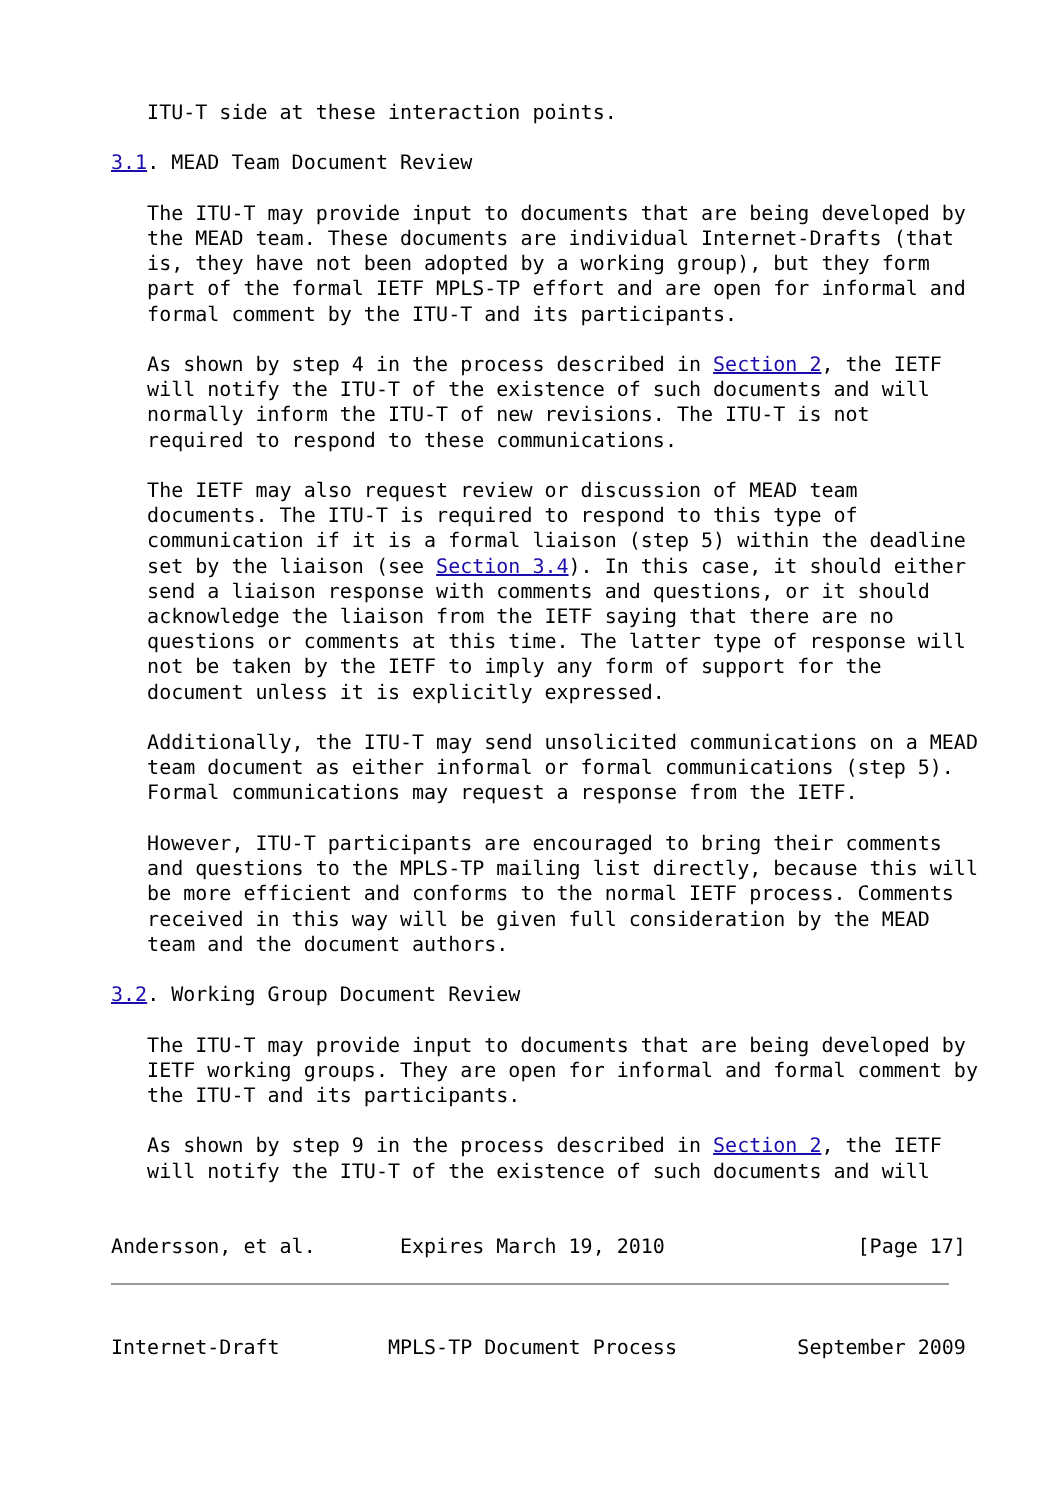ITU-T side at these interaction points.

3.1. MEAD Team Document Review

   The ITU-T may provide input to documents that are being developed by
   the MEAD team. These documents are individual Internet-Drafts (that
   is, they have not been adopted by a working group), but they form
   part of the formal IETF MPLS-TP effort and are open for informal and
   formal comment by the ITU-T and its participants.

   As shown by step 4 in the process described in Section 2, the IETF
   will notify the ITU-T of the existence of such documents and will
   normally inform the ITU-T of new revisions. The ITU-T is not
   required to respond to these communications.

   The IETF may also request review or discussion of MEAD team
   documents. The ITU-T is required to respond to this type of
   communication if it is a formal liaison (step 5) within the deadline
   set by the liaison (see Section 3.4). In this case, it should either
   send a liaison response with comments and questions, or it should
   acknowledge the liaison from the IETF saying that there are no
   questions or comments at this time. The latter type of response will
   not be taken by the IETF to imply any form of support for the
   document unless it is explicitly expressed.

   Additionally, the ITU-T may send unsolicited communications on a MEAD
   team document as either informal or formal communications (step 5).
   Formal communications may request a response from the IETF.

   However, ITU-T participants are encouraged to bring their comments
   and questions to the MPLS-TP mailing list directly, because this will
   be more efficient and conforms to the normal IETF process. Comments
   received in this way will be given full consideration by the MEAD
   team and the document authors.

3.2. Working Group Document Review

   The ITU-T may provide input to documents that are being developed by
   IETF working groups. They are open for informal and formal comment by
   the ITU-T and its participants.

   As shown by step 9 in the process described in Section 2, the IETF
   will notify the ITU-T of the existence of such documents and will


Andersson, et al.       Expires March 19, 2010                [Page 17]



Internet-Draft         MPLS-TP Document Process          September 2009